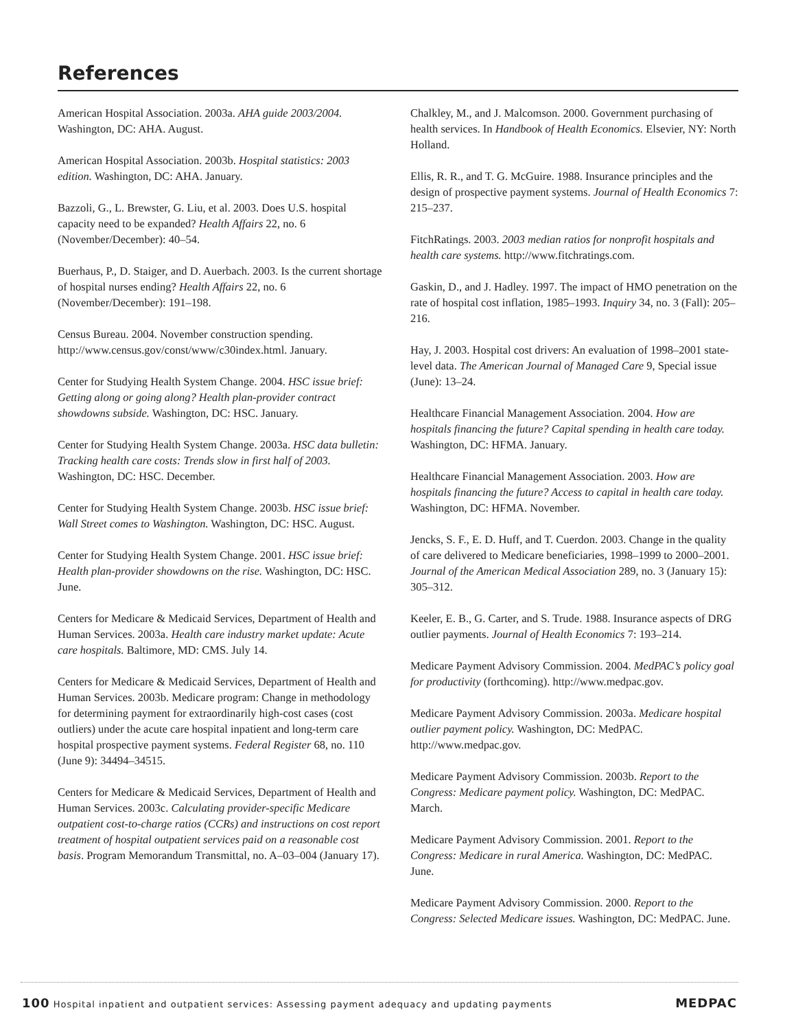References
American Hospital Association. 2003a. AHA guide 2003/2004. Washington, DC: AHA. August.
American Hospital Association. 2003b. Hospital statistics: 2003 edition. Washington, DC: AHA. January.
Bazzoli, G., L. Brewster, G. Liu, et al. 2003. Does U.S. hospital capacity need to be expanded? Health Affairs 22, no. 6 (November/December): 40–54.
Buerhaus, P., D. Staiger, and D. Auerbach. 2003. Is the current shortage of hospital nurses ending? Health Affairs 22, no. 6 (November/December): 191–198.
Census Bureau. 2004. November construction spending. http://www.census.gov/const/www/c30index.html. January.
Center for Studying Health System Change. 2004. HSC issue brief: Getting along or going along? Health plan-provider contract showdowns subside. Washington, DC: HSC. January.
Center for Studying Health System Change. 2003a. HSC data bulletin: Tracking health care costs: Trends slow in first half of 2003. Washington, DC: HSC. December.
Center for Studying Health System Change. 2003b. HSC issue brief: Wall Street comes to Washington. Washington, DC: HSC. August.
Center for Studying Health System Change. 2001. HSC issue brief: Health plan-provider showdowns on the rise. Washington, DC: HSC. June.
Centers for Medicare & Medicaid Services, Department of Health and Human Services. 2003a. Health care industry market update: Acute care hospitals. Baltimore, MD: CMS. July 14.
Centers for Medicare & Medicaid Services, Department of Health and Human Services. 2003b. Medicare program: Change in methodology for determining payment for extraordinarily high-cost cases (cost outliers) under the acute care hospital inpatient and long-term care hospital prospective payment systems. Federal Register 68, no. 110 (June 9): 34494–34515.
Centers for Medicare & Medicaid Services, Department of Health and Human Services. 2003c. Calculating provider-specific Medicare outpatient cost-to-charge ratios (CCRs) and instructions on cost report treatment of hospital outpatient services paid on a reasonable cost basis. Program Memorandum Transmittal, no. A–03–004 (January 17).
Chalkley, M., and J. Malcomson. 2000. Government purchasing of health services. In Handbook of Health Economics. Elsevier, NY: North Holland.
Ellis, R. R., and T. G. McGuire. 1988. Insurance principles and the design of prospective payment systems. Journal of Health Economics 7: 215–237.
FitchRatings. 2003. 2003 median ratios for nonprofit hospitals and health care systems. http://www.fitchratings.com.
Gaskin, D., and J. Hadley. 1997. The impact of HMO penetration on the rate of hospital cost inflation, 1985–1993. Inquiry 34, no. 3 (Fall): 205–216.
Hay, J. 2003. Hospital cost drivers: An evaluation of 1998–2001 state-level data. The American Journal of Managed Care 9, Special issue (June): 13–24.
Healthcare Financial Management Association. 2004. How are hospitals financing the future? Capital spending in health care today. Washington, DC: HFMA. January.
Healthcare Financial Management Association. 2003. How are hospitals financing the future? Access to capital in health care today. Washington, DC: HFMA. November.
Jencks, S. F., E. D. Huff, and T. Cuerdon. 2003. Change in the quality of care delivered to Medicare beneficiaries, 1998–1999 to 2000–2001. Journal of the American Medical Association 289, no. 3 (January 15): 305–312.
Keeler, E. B., G. Carter, and S. Trude. 1988. Insurance aspects of DRG outlier payments. Journal of Health Economics 7: 193–214.
Medicare Payment Advisory Commission. 2004. MedPAC’s policy goal for productivity (forthcoming). http://www.medpac.gov.
Medicare Payment Advisory Commission. 2003a. Medicare hospital outlier payment policy. Washington, DC: MedPAC. http://www.medpac.gov.
Medicare Payment Advisory Commission. 2003b. Report to the Congress: Medicare payment policy. Washington, DC: MedPAC. March.
Medicare Payment Advisory Commission. 2001. Report to the Congress: Medicare in rural America. Washington, DC: MedPAC. June.
Medicare Payment Advisory Commission. 2000. Report to the Congress: Selected Medicare issues. Washington, DC: MedPAC. June.
100 Hospital inpatient and outpatient services: Assessing payment adequacy and updating payments MEDPAC